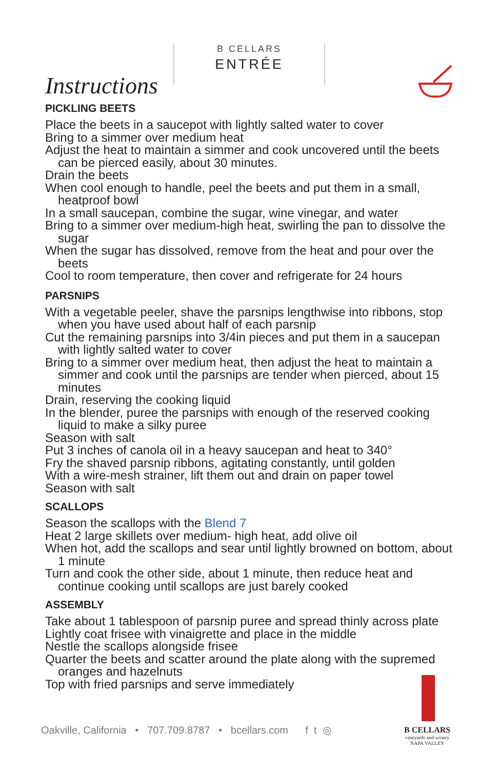B CELLARS
ENTRÉE
Instructions
PICKLING BEETS
Place the beets in a saucepot with lightly salted water to cover
Bring to a simmer over medium heat
Adjust the heat to maintain a simmer and cook uncovered until the beets can be pierced easily, about 30 minutes.
Drain the beets
When cool enough to handle, peel the beets and put them in a small, heatproof bowl
In a small saucepan, combine the sugar, wine vinegar, and water
Bring to a simmer over medium-high heat, swirling the pan to dissolve the sugar
When the sugar has dissolved, remove from the heat and pour over the beets
Cool to room temperature, then cover and refrigerate for 24 hours
PARSNIPS
With a vegetable peeler, shave the parsnips lengthwise into ribbons, stop when you have used about half of each parsnip
Cut the remaining parsnips into 3/4in pieces and put them in a saucepan with lightly salted water to cover
Bring to a simmer over medium heat, then adjust the heat to maintain a simmer and cook until the parsnips are tender when pierced, about 15 minutes
Drain, reserving the cooking liquid
In the blender, puree the parsnips with enough of the reserved cooking liquid to make a silky puree
Season with salt
Put 3 inches of canola oil in a heavy saucepan and heat to 340°
Fry the shaved parsnip ribbons, agitating constantly, until golden
With a wire-mesh strainer, lift them out and drain on paper towel
Season with salt
SCALLOPS
Season the scallops with the Blend 7
Heat 2 large skillets over medium- high heat, add olive oil
When hot, add the scallops and sear until lightly browned on bottom, about 1 minute
Turn and cook the other side, about 1 minute, then reduce heat and continue cooking until scallops are just barely cooked
ASSEMBLY
Take about 1 tablespoon of parsnip puree and spread thinly across plate
Lightly coat frisee with vinaigrette and place in the middle
Nestle the scallops alongside frisee
Quarter the beets and scatter around the plate along with the supremed oranges and hazelnuts
Top with fried parsnips and serve immediately
Oakville, California • 707.709.8787 • bcellars.com f t ◎
B CELLARS
vineyards and winery
NAPA VALLEY